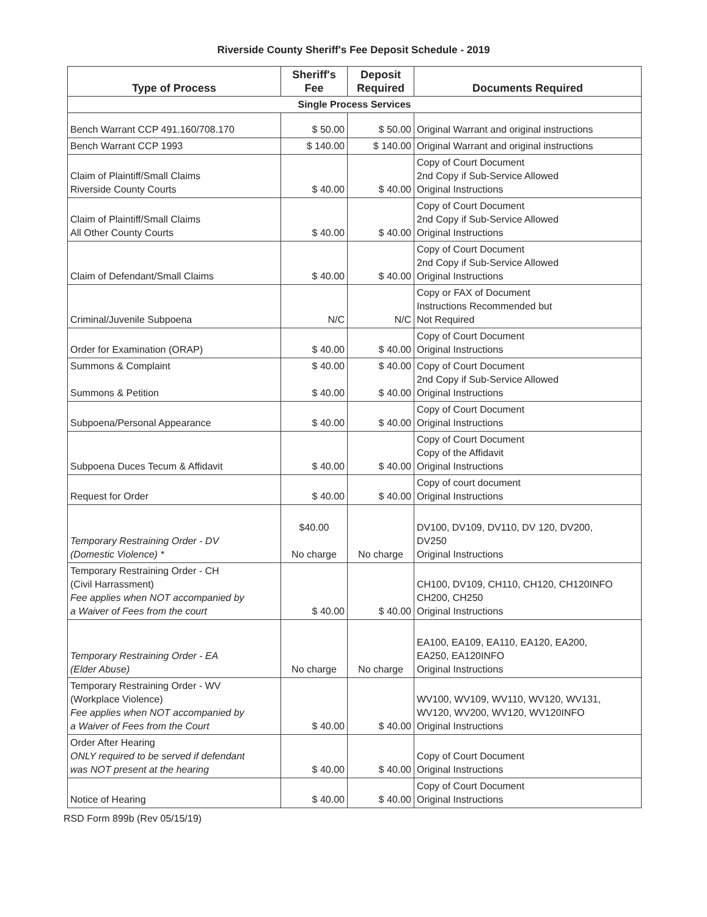Riverside County Sheriff's Fee Deposit Schedule - 2019
| Type of Process | Sheriff's Fee | Deposit Required | Documents Required |
| --- | --- | --- | --- |
| Single Process Services | | | |
| Bench Warrant CCP 491.160/708.170 | $ 50.00 | $ 50.00 | Original Warrant and original instructions |
| Bench Warrant CCP 1993 | $ 140.00 | $ 140.00 | Original Warrant and original instructions |
| Claim of Plaintiff/Small Claims Riverside County Courts | $ 40.00 | $ 40.00 | Copy of Court Document 2nd Copy if Sub-Service Allowed Original Instructions |
| Claim of Plaintiff/Small Claims All Other County Courts | $ 40.00 | $ 40.00 | Copy of Court Document 2nd Copy if Sub-Service Allowed Original Instructions |
| Claim of Defendant/Small Claims | $ 40.00 | $ 40.00 | Copy of Court Document 2nd Copy if Sub-Service Allowed Original Instructions |
| Criminal/Juvenile Subpoena | N/C | N/C | Copy or FAX of Document Instructions Recommended but Not Required |
| Order for Examination (ORAP) | $ 40.00 | $ 40.00 | Copy of Court Document Original Instructions |
| Summons & Complaint Summons & Petition | $ 40.00 $ 40.00 | $ 40.00 $ 40.00 | Copy of Court Document 2nd Copy if Sub-Service Allowed Original Instructions |
| Subpoena/Personal Appearance | $ 40.00 | $ 40.00 | Copy of Court Document Original Instructions |
| Subpoena Duces Tecum & Affidavit | $ 40.00 | $ 40.00 | Copy of Court Document Copy of the Affidavit Original Instructions |
| Request for Order | $ 40.00 | $ 40.00 | Copy of court document Original Instructions |
| Temporary Restraining Order - DV (Domestic Violence) * | $40.00 No charge | No charge | DV100, DV109, DV110, DV 120, DV200, DV250 Original Instructions |
| Temporary Restraining Order - CH (Civil Harrassment) Fee applies when NOT accompanied by a Waiver of Fees from the court | $ 40.00 | $ 40.00 | CH100, DV109, CH110, CH120, CH120INFO CH200, CH250 Original Instructions |
| Temporary Restraining Order - EA (Elder Abuse) | No charge | No charge | EA100, EA109, EA110, EA120, EA200, EA250, EA120INFO Original Instructions |
| Temporary Restraining Order - WV (Workplace Violence) Fee applies when NOT accompanied by a Waiver of Fees from the Court | $ 40.00 | $ 40.00 | WV100, WV109, WV110, WV120, WV131, WV120, WV200, WV120, WV120INFO Original Instructions |
| Order After Hearing ONLY required to be served if defendant was NOT present at the hearing | $ 40.00 | $ 40.00 | Copy of Court Document Original Instructions |
| Notice of Hearing | $ 40.00 | $ 40.00 | Copy of Court Document Original Instructions |
RSD Form 899b (Rev 05/15/19)